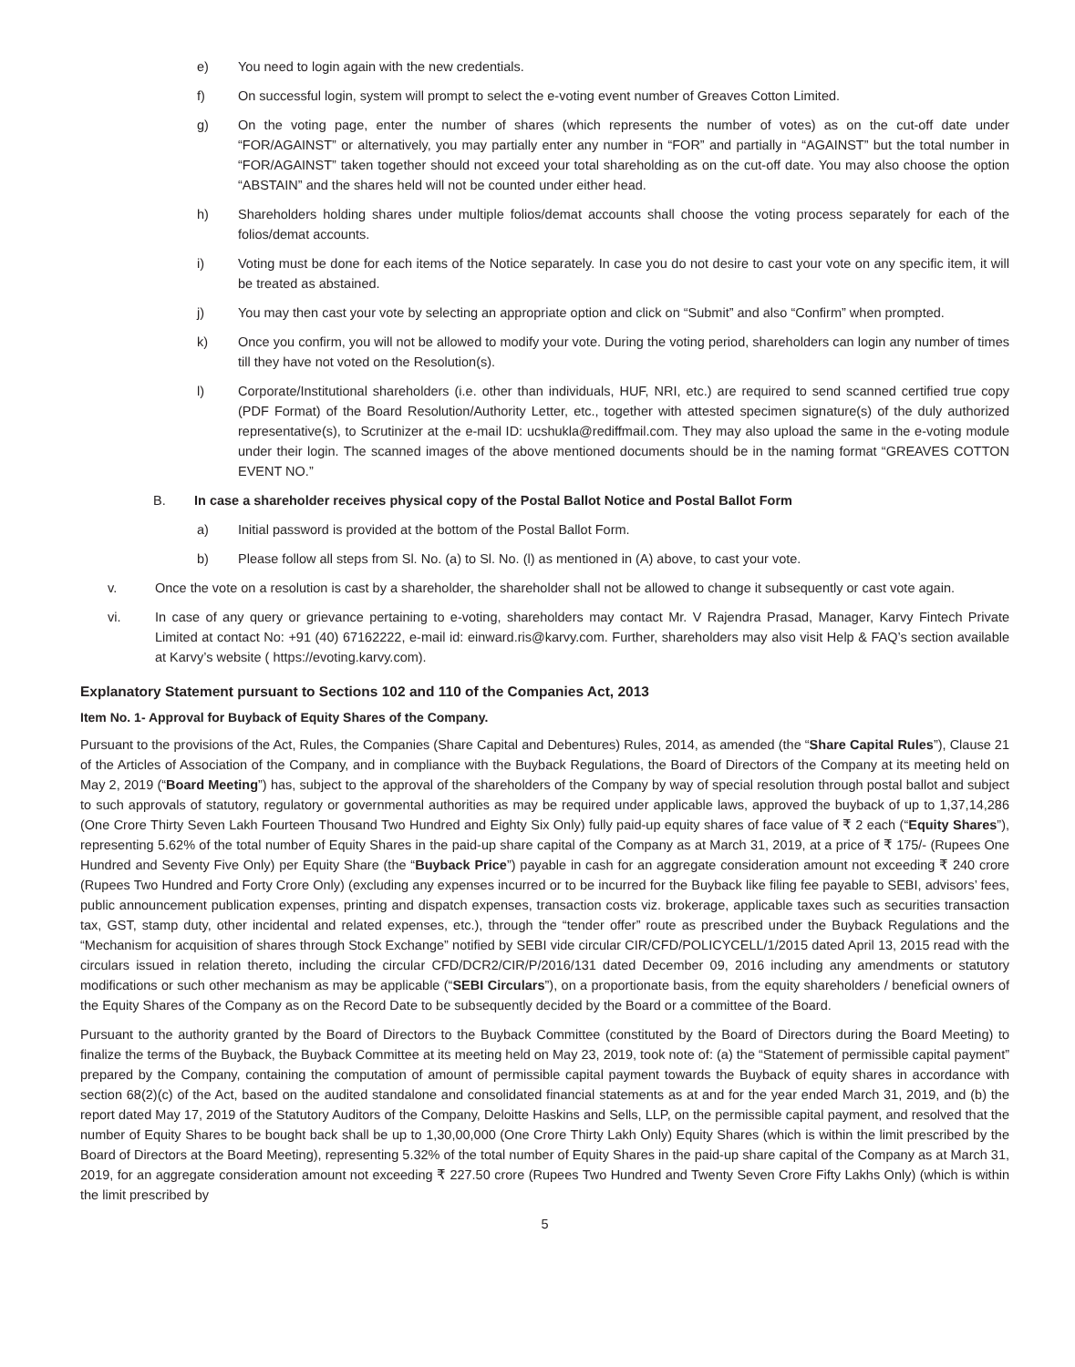e) You need to login again with the new credentials.
f) On successful login, system will prompt to select the e-voting event number of Greaves Cotton Limited.
g) On the voting page, enter the number of shares (which represents the number of votes) as on the cut-off date under “FOR/AGAINST” or alternatively, you may partially enter any number in “FOR” and partially in “AGAINST” but the total number in “FOR/AGAINST” taken together should not exceed your total shareholding as on the cut-off date. You may also choose the option “ABSTAIN” and the shares held will not be counted under either head.
h) Shareholders holding shares under multiple folios/demat accounts shall choose the voting process separately for each of the folios/demat accounts.
i) Voting must be done for each items of the Notice separately. In case you do not desire to cast your vote on any specific item, it will be treated as abstained.
j) You may then cast your vote by selecting an appropriate option and click on “Submit” and also “Confirm” when prompted.
k) Once you confirm, you will not be allowed to modify your vote. During the voting period, shareholders can login any number of times till they have not voted on the Resolution(s).
l) Corporate/Institutional shareholders (i.e. other than individuals, HUF, NRI, etc.) are required to send scanned certified true copy (PDF Format) of the Board Resolution/Authority Letter, etc., together with attested specimen signature(s) of the duly authorized representative(s), to Scrutinizer at the e-mail ID: ucshukla@rediffmail.com. They may also upload the same in the e-voting module under their login. The scanned images of the above mentioned documents should be in the naming format “GREAVES COTTON EVENT NO.”
B. In case a shareholder receives physical copy of the Postal Ballot Notice and Postal Ballot Form
a) Initial password is provided at the bottom of the Postal Ballot Form.
b) Please follow all steps from Sl. No. (a) to Sl. No. (l) as mentioned in (A) above, to cast your vote.
v. Once the vote on a resolution is cast by a shareholder, the shareholder shall not be allowed to change it subsequently or cast vote again.
vi. In case of any query or grievance pertaining to e-voting, shareholders may contact Mr. V Rajendra Prasad, Manager, Karvy Fintech Private Limited at contact No: +91 (40) 67162222, e-mail id: einward.ris@karvy.com. Further, shareholders may also visit Help & FAQ’s section available at Karvy’s website ( https://evoting.karvy.com).
Explanatory Statement pursuant to Sections 102 and 110 of the Companies Act, 2013
Item No. 1- Approval for Buyback of Equity Shares of the Company.
Pursuant to the provisions of the Act, Rules, the Companies (Share Capital and Debentures) Rules, 2014, as amended (the “Share Capital Rules”), Clause 21 of the Articles of Association of the Company, and in compliance with the Buyback Regulations, the Board of Directors of the Company at its meeting held on May 2, 2019 (“Board Meeting”) has, subject to the approval of the shareholders of the Company by way of special resolution through postal ballot and subject to such approvals of statutory, regulatory or governmental authorities as may be required under applicable laws, approved the buyback of up to 1,37,14,286 (One Crore Thirty Seven Lakh Fourteen Thousand Two Hundred and Eighty Six Only) fully paid-up equity shares of face value of ₹ 2 each (“Equity Shares”), representing 5.62% of the total number of Equity Shares in the paid-up share capital of the Company as at March 31, 2019, at a price of ₹ 175/- (Rupees One Hundred and Seventy Five Only) per Equity Share (the “Buyback Price”) payable in cash for an aggregate consideration amount not exceeding ₹ 240 crore (Rupees Two Hundred and Forty Crore Only) (excluding any expenses incurred or to be incurred for the Buyback like filing fee payable to SEBI, advisors’ fees, public announcement publication expenses, printing and dispatch expenses, transaction costs viz. brokerage, applicable taxes such as securities transaction tax, GST, stamp duty, other incidental and related expenses, etc.), through the “tender offer” route as prescribed under the Buyback Regulations and the “Mechanism for acquisition of shares through Stock Exchange” notified by SEBI vide circular CIR/CFD/POLICYCELL/1/2015 dated April 13, 2015 read with the circulars issued in relation thereto, including the circular CFD/DCR2/CIR/P/2016/131 dated December 09, 2016 including any amendments or statutory modifications or such other mechanism as may be applicable (“SEBI Circulars”), on a proportionate basis, from the equity shareholders / beneficial owners of the Equity Shares of the Company as on the Record Date to be subsequently decided by the Board or a committee of the Board.
Pursuant to the authority granted by the Board of Directors to the Buyback Committee (constituted by the Board of Directors during the Board Meeting) to finalize the terms of the Buyback, the Buyback Committee at its meeting held on May 23, 2019, took note of: (a) the “Statement of permissible capital payment” prepared by the Company, containing the computation of amount of permissible capital payment towards the Buyback of equity shares in accordance with section 68(2)(c) of the Act, based on the audited standalone and consolidated financial statements as at and for the year ended March 31, 2019, and (b) the report dated May 17, 2019 of the Statutory Auditors of the Company, Deloitte Haskins and Sells, LLP, on the permissible capital payment, and resolved that the number of Equity Shares to be bought back shall be up to 1,30,00,000 (One Crore Thirty Lakh Only) Equity Shares (which is within the limit prescribed by the Board of Directors at the Board Meeting), representing 5.32% of the total number of Equity Shares in the paid-up share capital of the Company as at March 31, 2019, for an aggregate consideration amount not exceeding ₹ 227.50 crore (Rupees Two Hundred and Twenty Seven Crore Fifty Lakhs Only) (which is within the limit prescribed by
5